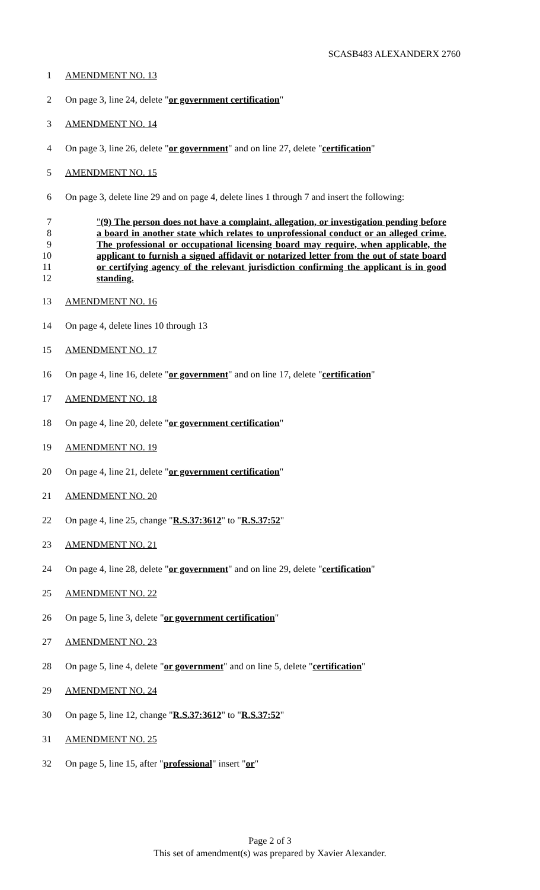SCASB483 ALEXANDERX 2760
1 AMENDMENT NO. 13
2 On page 3, line 24, delete "or government certification"
3 AMENDMENT NO. 14
4 On page 3, line 26, delete "or government" and on line 27, delete "certification"
5 AMENDMENT NO. 15
6 On page 3, delete line 29 and on page 4, delete lines 1 through 7 and insert the following:
7
8
9
10
11
12
"(9) The person does not have a complaint, allegation, or investigation pending before a board in another state which relates to unprofessional conduct or an alleged crime. The professional or occupational licensing board may require, when applicable, the applicant to furnish a signed affidavit or notarized letter from the out of state board or certifying agency of the relevant jurisdiction confirming the applicant is in good standing.
13 AMENDMENT NO. 16
14 On page 4, delete lines 10 through 13
15 AMENDMENT NO. 17
16 On page 4, line 16, delete "or government" and on line 17, delete "certification"
17 AMENDMENT NO. 18
18 On page 4, line 20, delete "or government certification"
19 AMENDMENT NO. 19
20 On page 4, line 21, delete "or government certification"
21 AMENDMENT NO. 20
22 On page 4, line 25, change "R.S.37:3612" to "R.S.37:52"
23 AMENDMENT NO. 21
24 On page 4, line 28, delete "or government" and on line 29, delete "certification"
25 AMENDMENT NO. 22
26 On page 5, line 3, delete "or government certification"
27 AMENDMENT NO. 23
28 On page 5, line 4, delete "or government" and on line 5, delete "certification"
29 AMENDMENT NO. 24
30 On page 5, line 12, change "R.S.37:3612" to "R.S.37:52"
31 AMENDMENT NO. 25
32 On page 5, line 15, after "professional" insert "or"
Page 2 of 3
This set of amendment(s) was prepared by Xavier Alexander.